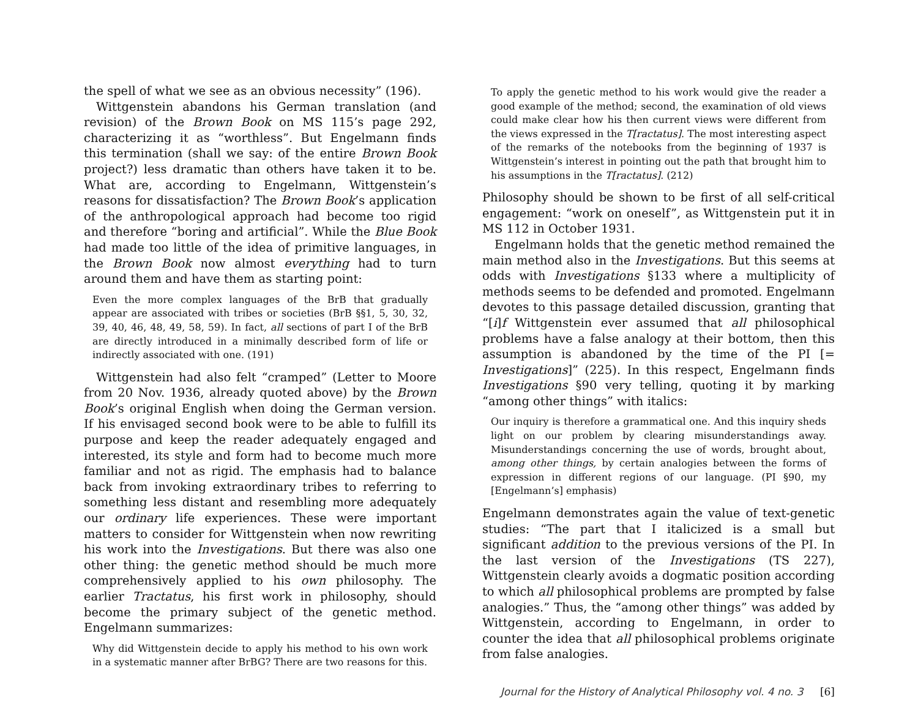the spell of what we see as an obvious necessity” (196).
Wittgenstein abandons his German translation (and revision) of the Brown Book on MS 115’s page 292, characterizing it as “worthless”. But Engelmann finds this termination (shall we say: of the entire Brown Book project?) less dramatic than others have taken it to be. What are, according to Engelmann, Wittgenstein’s reasons for dissatisfaction? The Brown Book’s application of the anthropological approach had become too rigid and therefore “boring and artificial”. While the Blue Book had made too little of the idea of primitive languages, in the Brown Book now almost everything had to turn around them and have them as starting point:
Even the more complex languages of the BrB that gradually appear are associated with tribes or societies (BrB §§1, 5, 30, 32, 39, 40, 46, 48, 49, 58, 59). In fact, all sections of part I of the BrB are directly introduced in a minimally described form of life or indirectly associated with one. (191)
Wittgenstein had also felt “cramped” (Letter to Moore from 20 Nov. 1936, already quoted above) by the Brown Book’s original English when doing the German version. If his envisaged second book were to be able to fulfill its purpose and keep the reader adequately engaged and interested, its style and form had to become much more familiar and not as rigid. The emphasis had to balance back from invoking extraordinary tribes to referring to something less distant and resembling more adequately our ordinary life experiences. These were important matters to consider for Wittgenstein when now rewriting his work into the Investigations. But there was also one other thing: the genetic method should be much more comprehensively applied to his own philosophy. The earlier Tractatus, his first work in philosophy, should become the primary subject of the genetic method. Engelmann summarizes:
Why did Wittgenstein decide to apply his method to his own work in a systematic manner after BrBG? There are two reasons for this.
To apply the genetic method to his work would give the reader a good example of the method; second, the examination of old views could make clear how his then current views were different from the views expressed in the T[ractatus]. The most interesting aspect of the remarks of the notebooks from the beginning of 1937 is Wittgenstein’s interest in pointing out the path that brought him to his assumptions in the T[ractatus]. (212)
Philosophy should be shown to be first of all self-critical engagement: “work on oneself”, as Wittgenstein put it in MS 112 in October 1931.
Engelmann holds that the genetic method remained the main method also in the Investigations. But this seems at odds with Investigations §133 where a multiplicity of methods seems to be defended and promoted. Engelmann devotes to this passage detailed discussion, granting that “[i]f Wittgenstein ever assumed that all philosophical problems have a false analogy at their bottom, then this assumption is abandoned by the time of the PI [= Investigations]” (225). In this respect, Engelmann finds Investigations §90 very telling, quoting it by marking “among other things” with italics:
Our inquiry is therefore a grammatical one. And this inquiry sheds light on our problem by clearing misunderstandings away. Misunderstandings concerning the use of words, brought about, among other things, by certain analogies between the forms of expression in different regions of our language. (PI §90, my [Engelmann’s] emphasis)
Engelmann demonstrates again the value of text-genetic studies: “The part that I italicized is a small but significant addition to the previous versions of the PI. In the last version of the Investigations (TS 227), Wittgenstein clearly avoids a dogmatic position according to which all philosophical problems are prompted by false analogies.” Thus, the “among other things” was added by Wittgenstein, according to Engelmann, in order to counter the idea that all philosophical problems originate from false analogies.
Journal for the History of Analytical Philosophy vol. 4 no. 3 [6]